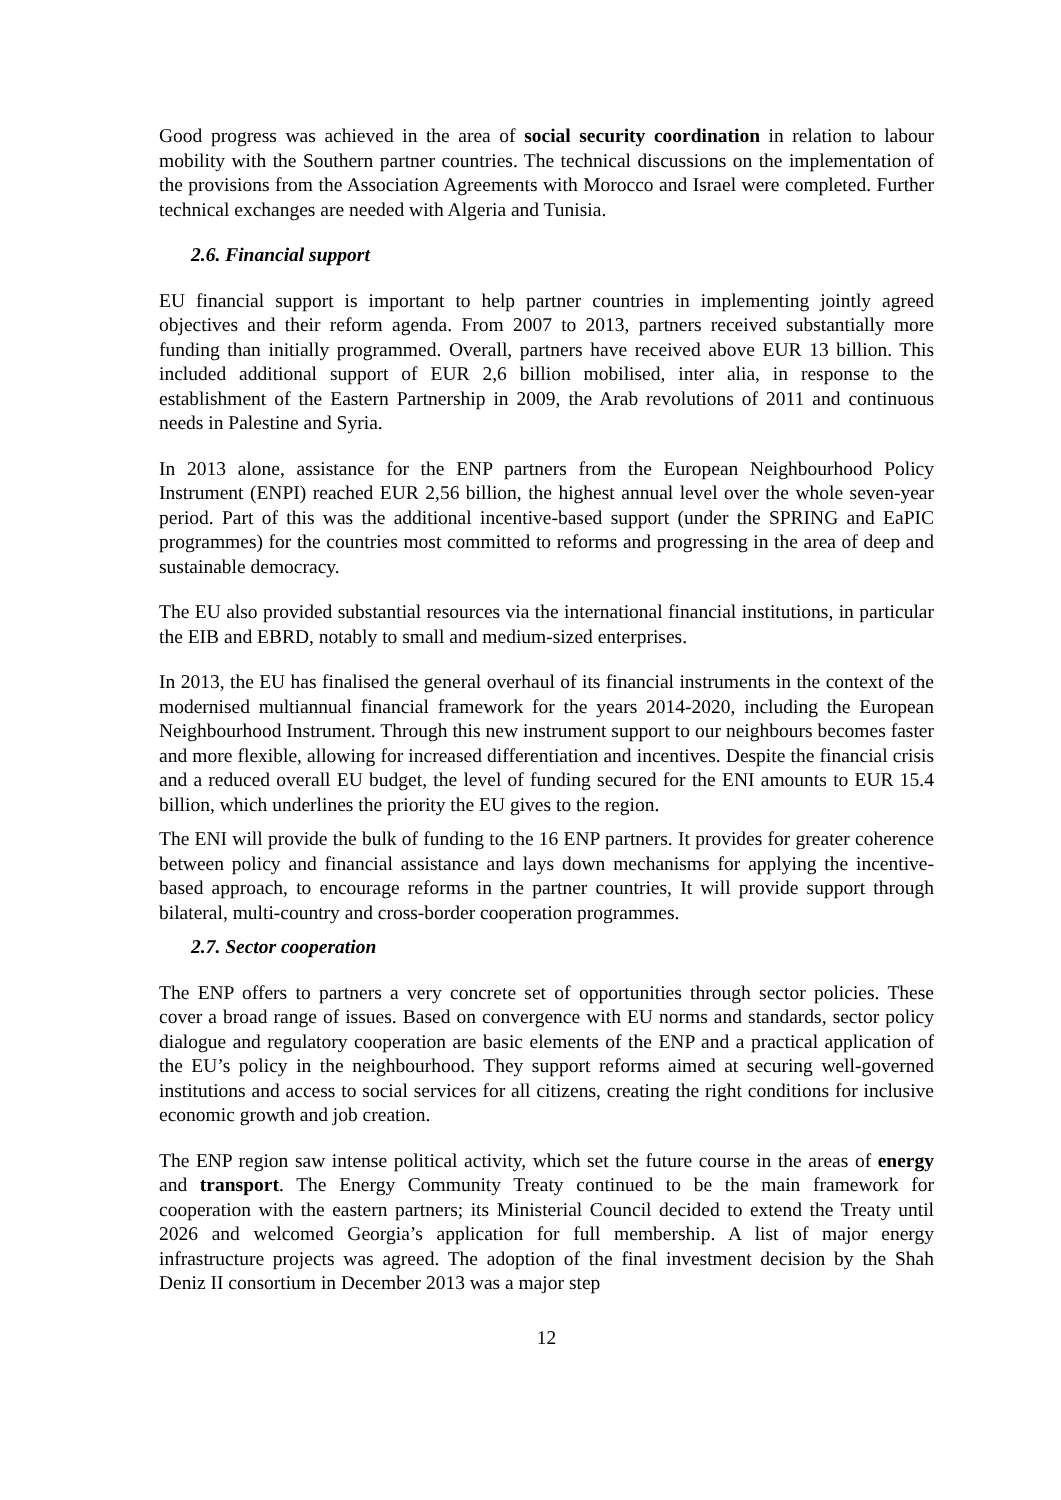Good progress was achieved in the area of social security coordination in relation to labour mobility with the Southern partner countries. The technical discussions on the implementation of the provisions from the Association Agreements with Morocco and Israel were completed. Further technical exchanges are needed with Algeria and Tunisia.
2.6. Financial support
EU financial support is important to help partner countries in implementing jointly agreed objectives and their reform agenda. From 2007 to 2013, partners received substantially more funding than initially programmed. Overall, partners have received above EUR 13 billion. This included additional support of EUR 2,6 billion mobilised, inter alia, in response to the establishment of the Eastern Partnership in 2009, the Arab revolutions of 2011 and continuous needs in Palestine and Syria.
In 2013 alone, assistance for the ENP partners from the European Neighbourhood Policy Instrument (ENPI) reached EUR 2,56 billion, the highest annual level over the whole seven-year period. Part of this was the additional incentive-based support (under the SPRING and EaPIC programmes) for the countries most committed to reforms and progressing in the area of deep and sustainable democracy.
The EU also provided substantial resources via the international financial institutions, in particular the EIB and EBRD, notably to small and medium-sized enterprises.
In 2013, the EU has finalised the general overhaul of its financial instruments in the context of the modernised multiannual financial framework for the years 2014-2020, including the European Neighbourhood Instrument. Through this new instrument support to our neighbours becomes faster and more flexible, allowing for increased differentiation and incentives. Despite the financial crisis and a reduced overall EU budget, the level of funding secured for the ENI amounts to EUR 15.4 billion, which underlines the priority the EU gives to the region.
The ENI will provide the bulk of funding to the 16 ENP partners. It provides for greater coherence between policy and financial assistance and lays down mechanisms for applying the incentive-based approach, to encourage reforms in the partner countries, It will provide support through bilateral, multi-country and cross-border cooperation programmes.
2.7. Sector cooperation
The ENP offers to partners a very concrete set of opportunities through sector policies. These cover a broad range of issues. Based on convergence with EU norms and standards, sector policy dialogue and regulatory cooperation are basic elements of the ENP and a practical application of the EU’s policy in the neighbourhood. They support reforms aimed at securing well-governed institutions and access to social services for all citizens, creating the right conditions for inclusive economic growth and job creation.
The ENP region saw intense political activity, which set the future course in the areas of energy and transport. The Energy Community Treaty continued to be the main framework for cooperation with the eastern partners; its Ministerial Council decided to extend the Treaty until 2026 and welcomed Georgia’s application for full membership. A list of major energy infrastructure projects was agreed. The adoption of the final investment decision by the Shah Deniz II consortium in December 2013 was a major step
12